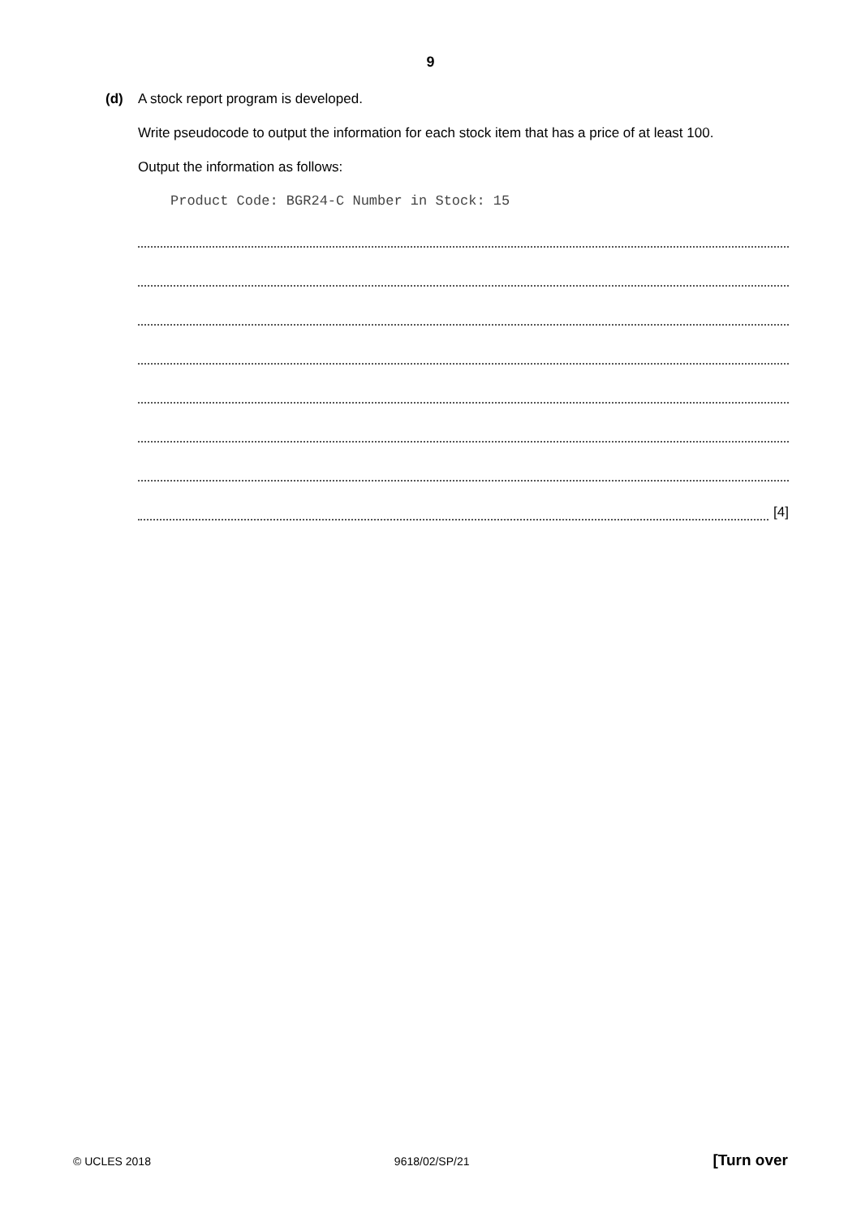9
(d) A stock report program is developed.
Write pseudocode to output the information for each stock item that has a price of at least 100.
Output the information as follows:
Product Code: BGR24-C Number in Stock: 15
[4]
© UCLES 2018 9618/02/SP/21 [Turn over